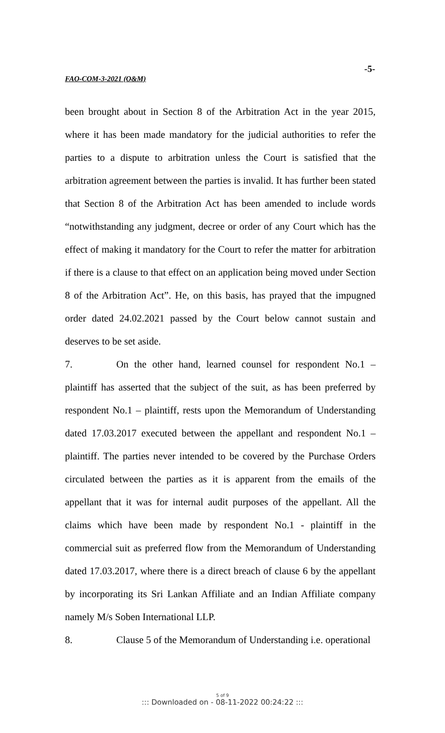-5-
FAO-COM-3-2021 (O&M)
been brought about in Section 8 of the Arbitration Act in the year 2015, where it has been made mandatory for the judicial authorities to refer the parties to a dispute to arbitration unless the Court is satisfied that the arbitration agreement between the parties is invalid. It has further been stated that Section 8 of the Arbitration Act has been amended to include words “notwithstanding any judgment, decree or order of any Court which has the effect of making it mandatory for the Court to refer the matter for arbitration if there is a clause to that effect on an application being moved under Section 8 of the Arbitration Act”. He, on this basis, has prayed that the impugned order dated 24.02.2021 passed by the Court below cannot sustain and deserves to be set aside.
7. On the other hand, learned counsel for respondent No.1 – plaintiff has asserted that the subject of the suit, as has been preferred by respondent No.1 – plaintiff, rests upon the Memorandum of Understanding dated 17.03.2017 executed between the appellant and respondent No.1 – plaintiff. The parties never intended to be covered by the Purchase Orders circulated between the parties as it is apparent from the emails of the appellant that it was for internal audit purposes of the appellant. All the claims which have been made by respondent No.1 - plaintiff in the commercial suit as preferred flow from the Memorandum of Understanding dated 17.03.2017, where there is a direct breach of clause 6 by the appellant by incorporating its Sri Lankan Affiliate and an Indian Affiliate company namely M/s Soben International LLP.
8. Clause 5 of the Memorandum of Understanding i.e. operational
5 of 9
::: Downloaded on - 08-11-2022 00:24:22 :::